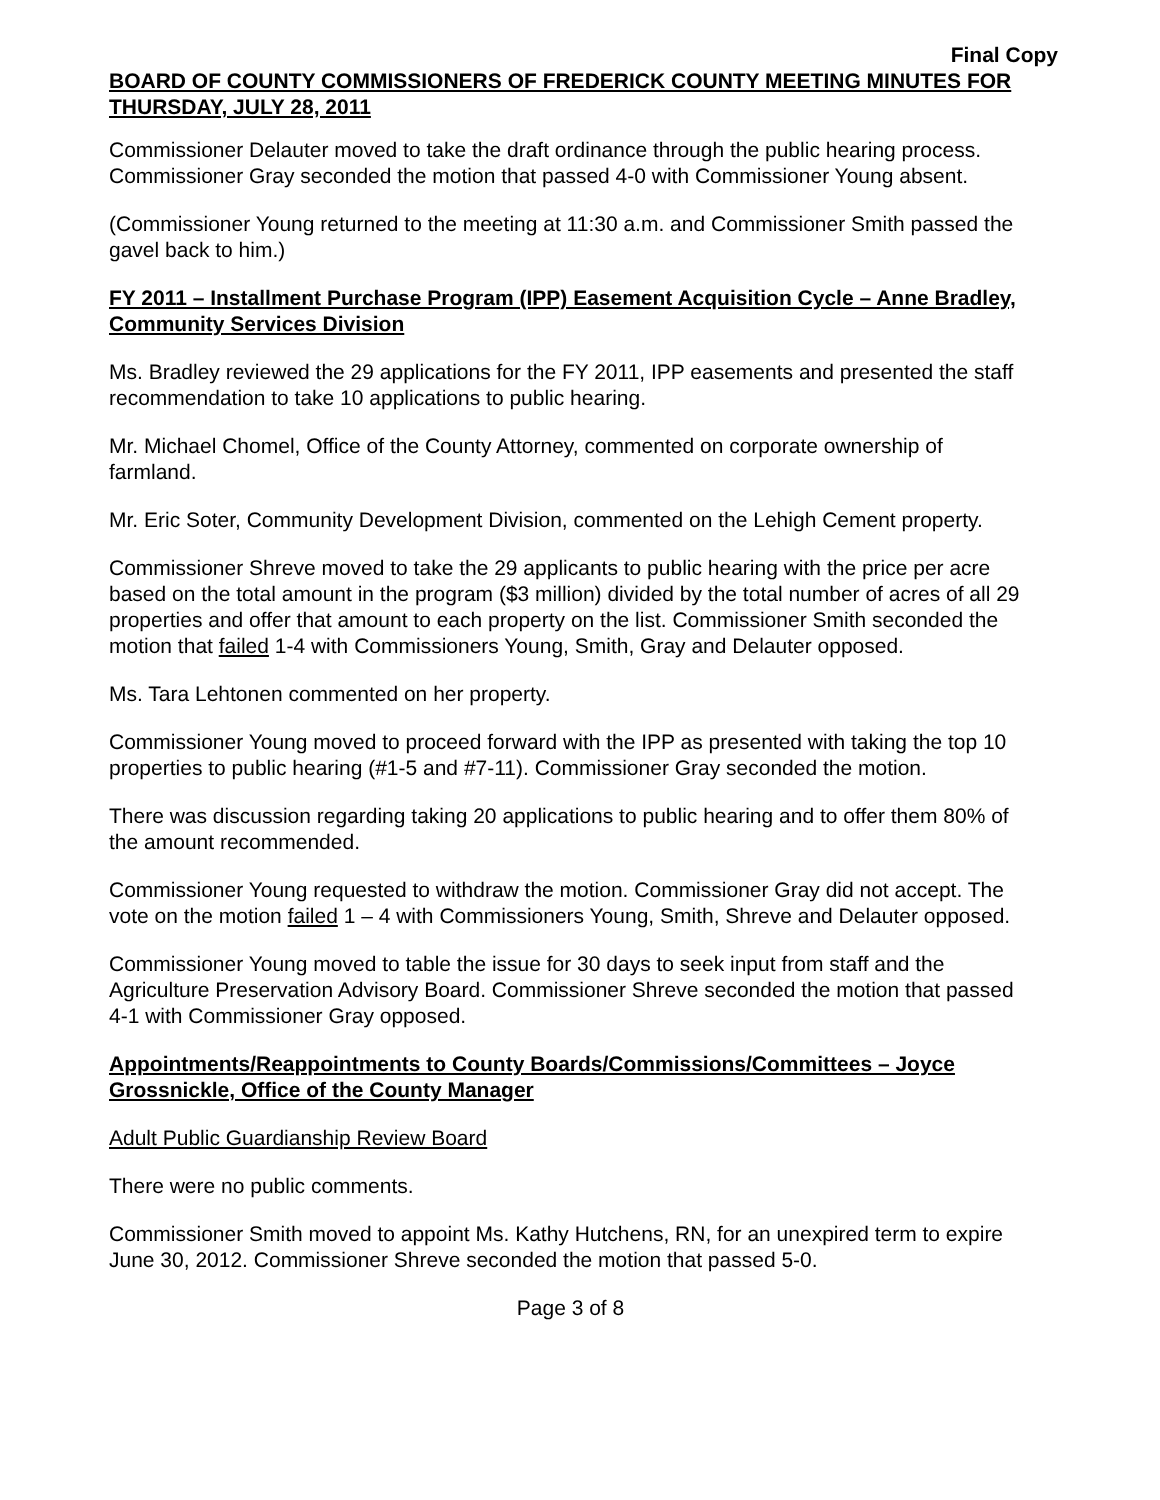Final Copy
BOARD OF COUNTY COMMISSIONERS OF FREDERICK COUNTY MEETING MINUTES FOR THURSDAY, JULY 28, 2011
Commissioner Delauter moved to take the draft ordinance through the public hearing process. Commissioner Gray seconded the motion that passed 4-0 with Commissioner Young absent.
(Commissioner Young returned to the meeting at 11:30 a.m. and Commissioner Smith passed the gavel back to him.)
FY 2011 – Installment Purchase Program (IPP) Easement Acquisition Cycle – Anne Bradley, Community Services Division
Ms. Bradley reviewed the 29 applications for the FY 2011, IPP easements and presented the staff recommendation to take 10 applications to public hearing.
Mr. Michael Chomel, Office of the County Attorney, commented on corporate ownership of farmland.
Mr. Eric Soter, Community Development Division, commented on the Lehigh Cement property.
Commissioner Shreve moved to take the 29 applicants to public hearing with the price per acre based on the total amount in the program ($3 million) divided by the total number of acres of all 29 properties and offer that amount to each property on the list. Commissioner Smith seconded the motion that failed 1-4 with Commissioners Young, Smith, Gray and Delauter opposed.
Ms. Tara Lehtonen commented on her property.
Commissioner Young moved to proceed forward with the IPP as presented with taking the top 10 properties to public hearing (#1-5 and #7-11). Commissioner Gray seconded the motion.
There was discussion regarding taking 20 applications to public hearing and to offer them 80% of the amount recommended.
Commissioner Young requested to withdraw the motion. Commissioner Gray did not accept. The vote on the motion failed 1 – 4 with Commissioners Young, Smith, Shreve and Delauter opposed.
Commissioner Young moved to table the issue for 30 days to seek input from staff and the Agriculture Preservation Advisory Board. Commissioner Shreve seconded the motion that passed 4-1 with Commissioner Gray opposed.
Appointments/Reappointments to County Boards/Commissions/Committees – Joyce Grossnickle, Office of the County Manager
Adult Public Guardianship Review Board
There were no public comments.
Commissioner Smith moved to appoint Ms. Kathy Hutchens, RN, for an unexpired term to expire June 30, 2012. Commissioner Shreve seconded the motion that passed 5-0.
Page 3 of 8